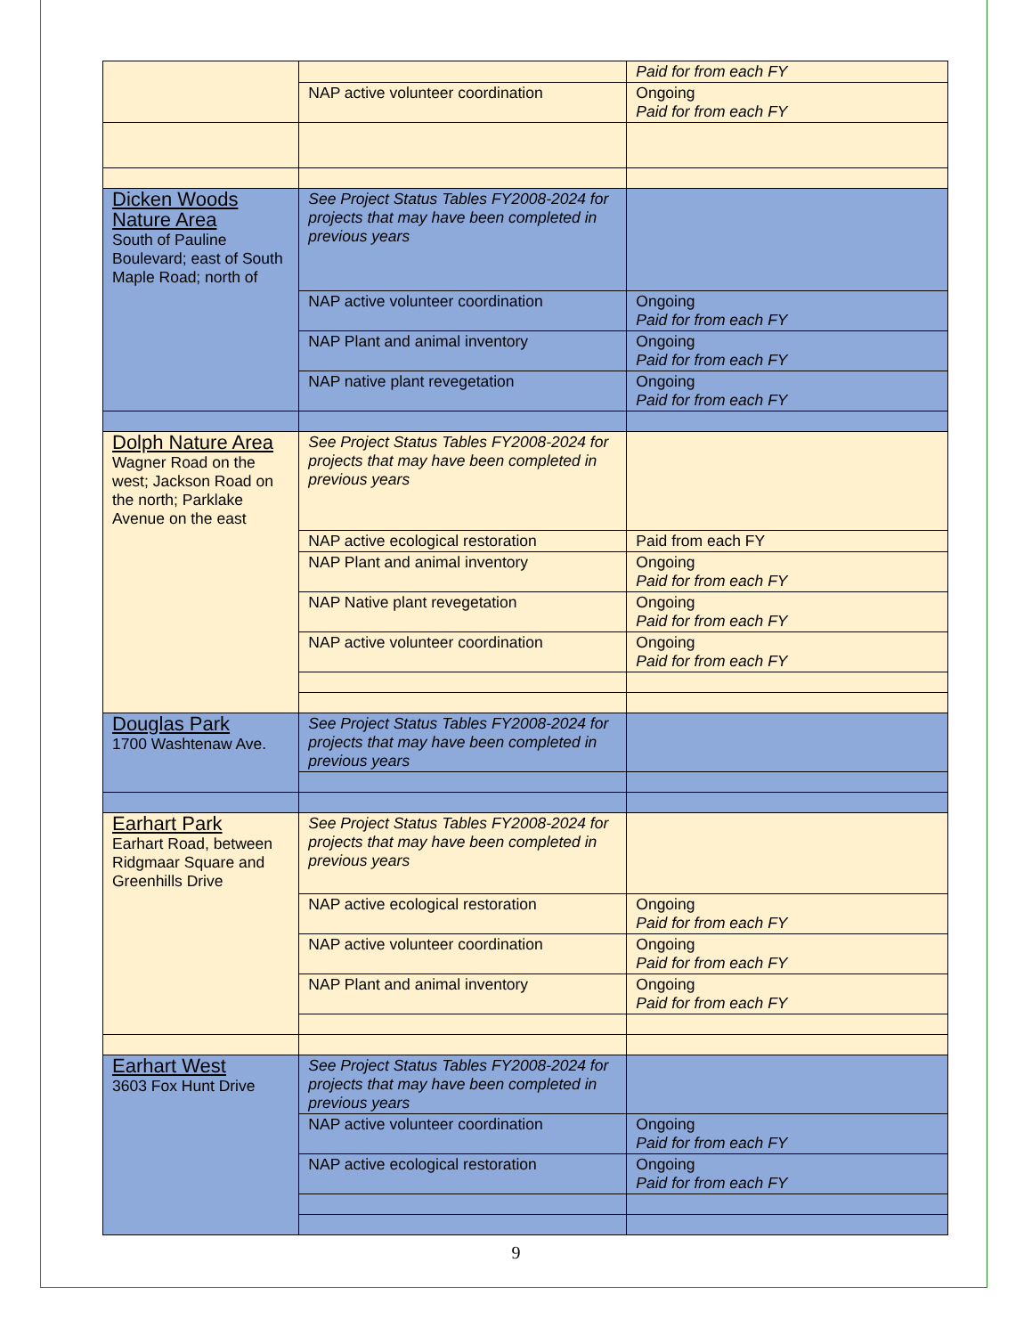| | | Paid for from each FY |
| | NAP active volunteer coordination | Ongoing Paid for from each FY |
| Dicken Woods Nature Area South of Pauline Boulevard; east of South Maple Road; north of | See Project Status Tables FY2008-2024 for projects that may have been completed in previous years | |
| | NAP active volunteer coordination | Ongoing Paid for from each FY |
| | NAP Plant and animal inventory | Ongoing Paid for from each FY |
| | NAP native plant revegetation | Ongoing Paid for from each FY |
| Dolph Nature Area Wagner Road on the west; Jackson Road on the north; Parklake Avenue on the east | See Project Status Tables FY2008-2024 for projects that may have been completed in previous years | |
| | NAP active ecological restoration | Paid from each FY |
| | NAP Plant and animal inventory | Ongoing Paid for from each FY |
| | NAP Native plant revegetation | Ongoing Paid for from each FY |
| | NAP active volunteer coordination | Ongoing Paid for from each FY |
| Douglas Park 1700 Washtenaw Ave. | See Project Status Tables FY2008-2024 for projects that may have been completed in previous years | |
| Earhart Park Earhart Road, between Ridgmaar Square and Greenhills Drive | See Project Status Tables FY2008-2024 for projects that may have been completed in previous years | |
| | NAP active ecological restoration | Ongoing Paid for from each FY |
| | NAP active volunteer coordination | Ongoing Paid for from each FY |
| | NAP Plant and animal inventory | Ongoing Paid for from each FY |
| Earhart West 3603 Fox Hunt Drive | See Project Status Tables FY2008-2024 for projects that may have been completed in previous years | |
| | NAP active volunteer coordination | Ongoing Paid for from each FY |
| | NAP active ecological restoration | Ongoing Paid for from each FY |
9